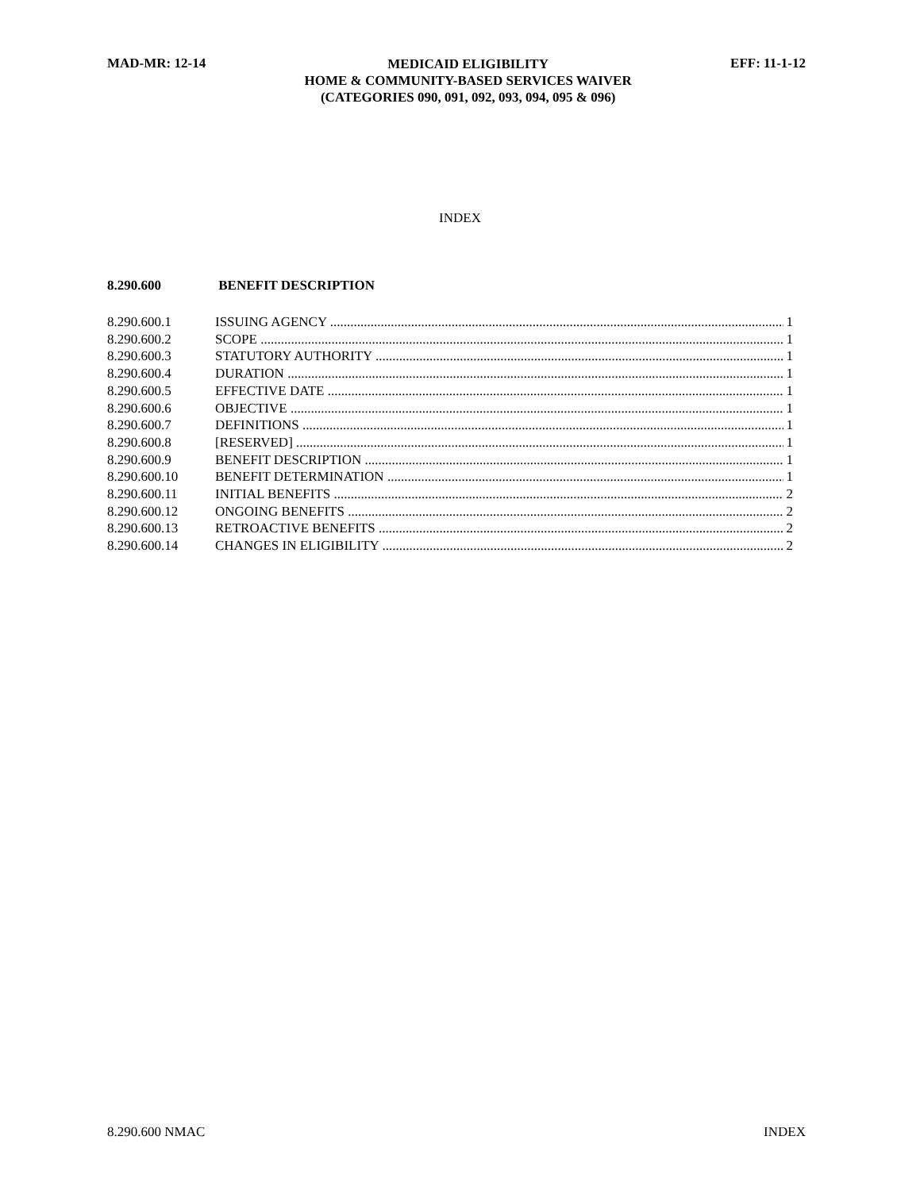MAD-MR: 12-14
MEDICAID ELIGIBILITY
HOME & COMMUNITY-BASED SERVICES WAIVER
(CATEGORIES 090, 091, 092, 093, 094, 095 & 096)
EFF: 11-1-12
INDEX
8.290.600 BENEFIT DESCRIPTION
8.290.600.1 ISSUING AGENCY 1
8.290.600.2 SCOPE 1
8.290.600.3 STATUTORY AUTHORITY 1
8.290.600.4 DURATION 1
8.290.600.5 EFFECTIVE DATE 1
8.290.600.6 OBJECTIVE 1
8.290.600.7 DEFINITIONS 1
8.290.600.8 [RESERVED] 1
8.290.600.9 BENEFIT DESCRIPTION 1
8.290.600.10 BENEFIT DETERMINATION 1
8.290.600.11 INITIAL BENEFITS 2
8.290.600.12 ONGOING BENEFITS 2
8.290.600.13 RETROACTIVE BENEFITS 2
8.290.600.14 CHANGES IN ELIGIBILITY 2
8.290.600 NMAC INDEX